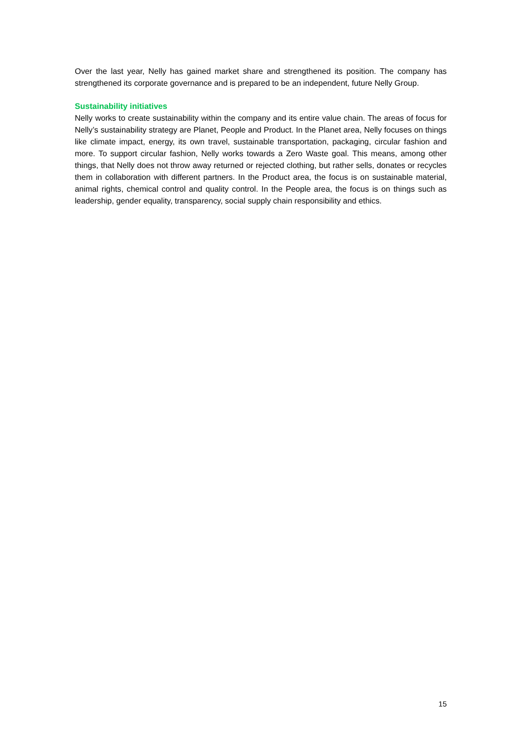Over the last year, Nelly has gained market share and strengthened its position. The company has strengthened its corporate governance and is prepared to be an independent, future Nelly Group.
Sustainability initiatives
Nelly works to create sustainability within the company and its entire value chain. The areas of focus for Nelly’s sustainability strategy are Planet, People and Product. In the Planet area, Nelly focuses on things like climate impact, energy, its own travel, sustainable transportation, packaging, circular fashion and more. To support circular fashion, Nelly works towards a Zero Waste goal. This means, among other things, that Nelly does not throw away returned or rejected clothing, but rather sells, donates or recycles them in collaboration with different partners. In the Product area, the focus is on sustainable material, animal rights, chemical control and quality control. In the People area, the focus is on things such as leadership, gender equality, transparency, social supply chain responsibility and ethics.
15